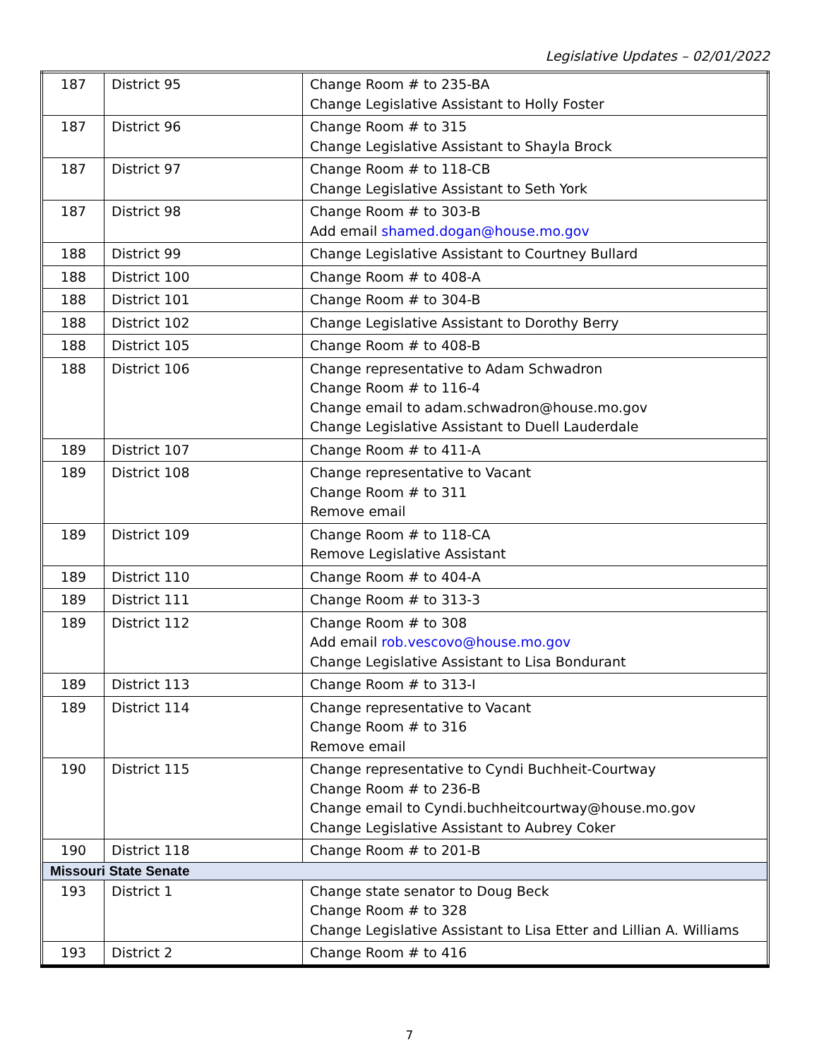Legislative Updates – 02/01/2022
| 187 | District 95 | Change Room # to 235-BA Change Legislative Assistant to Holly Foster |
| 187 | District 96 | Change Room # to 315 Change Legislative Assistant to Shayla Brock |
| 187 | District 97 | Change Room # to 118-CB Change Legislative Assistant to Seth York |
| 187 | District 98 | Change Room # to 303-B Add email shamed.dogan@house.mo.gov |
| 188 | District 99 | Change Legislative Assistant to Courtney Bullard |
| 188 | District 100 | Change Room # to 408-A |
| 188 | District 101 | Change Room # to 304-B |
| 188 | District 102 | Change Legislative Assistant to Dorothy Berry |
| 188 | District 105 | Change Room # to 408-B |
| 188 | District 106 | Change representative to Adam Schwadron Change Room # to 116-4 Change email to adam.schwadron@house.mo.gov Change Legislative Assistant to Duell Lauderdale |
| 189 | District 107 | Change Room # to 411-A |
| 189 | District 108 | Change representative to Vacant Change Room # to 311 Remove email |
| 189 | District 109 | Change Room # to 118-CA Remove Legislative Assistant |
| 189 | District 110 | Change Room # to 404-A |
| 189 | District 111 | Change Room # to 313-3 |
| 189 | District 112 | Change Room # to 308 Add email rob.vescovo@house.mo.gov Change Legislative Assistant to Lisa Bondurant |
| 189 | District 113 | Change Room # to 313-I |
| 189 | District 114 | Change representative to Vacant Change Room # to 316 Remove email |
| 190 | District 115 | Change representative to Cyndi Buchheit-Courtway Change Room # to 236-B Change email to Cyndi.buchheitcourtway@house.mo.gov Change Legislative Assistant to Aubrey Coker |
| 190 | District 118 | Change Room # to 201-B |
| Missouri State Senate | | |
| 193 | District 1 | Change state senator to Doug Beck Change Room # to 328 Change Legislative Assistant to Lisa Etter and Lillian A. Williams |
| 193 | District 2 | Change Room # to 416 |
7